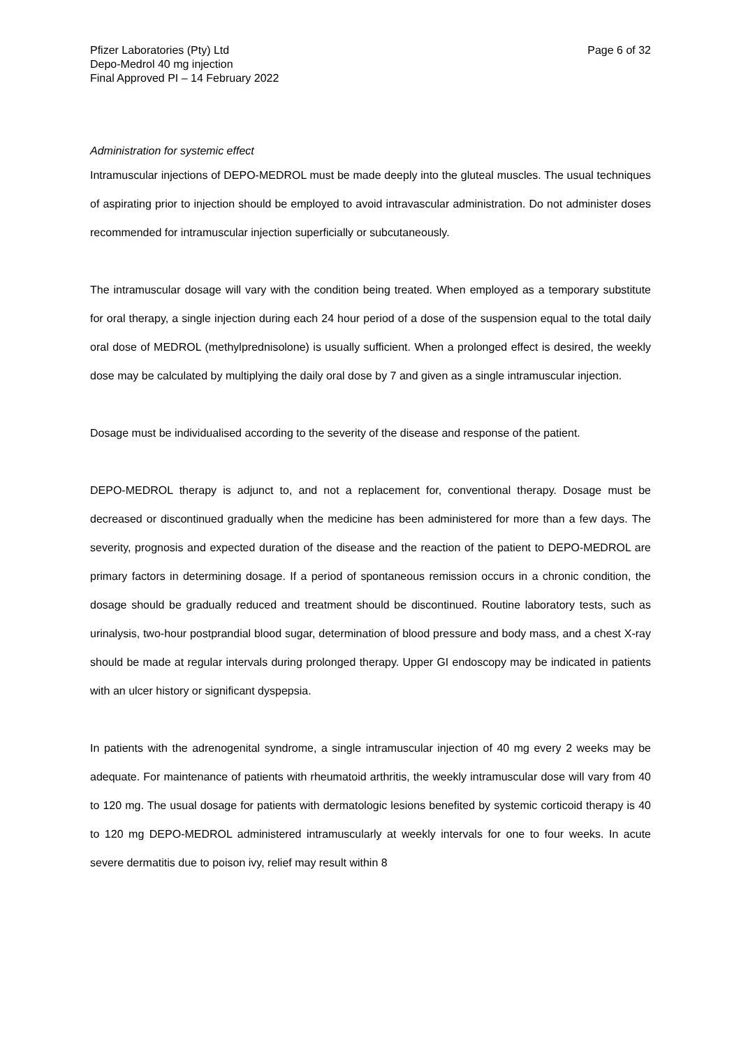Pfizer Laboratories (Pty) Ltd
Depo-Medrol 40 mg injection
Final Approved PI – 14 February 2022
Page 6 of 32
Administration for systemic effect
Intramuscular injections of DEPO-MEDROL must be made deeply into the gluteal muscles. The usual techniques of aspirating prior to injection should be employed to avoid intravascular administration. Do not administer doses recommended for intramuscular injection superficially or subcutaneously.
The intramuscular dosage will vary with the condition being treated. When employed as a temporary substitute for oral therapy, a single injection during each 24 hour period of a dose of the suspension equal to the total daily oral dose of MEDROL (methylprednisolone) is usually sufficient. When a prolonged effect is desired, the weekly dose may be calculated by multiplying the daily oral dose by 7 and given as a single intramuscular injection.
Dosage must be individualised according to the severity of the disease and response of the patient.
DEPO-MEDROL therapy is adjunct to, and not a replacement for, conventional therapy. Dosage must be decreased or discontinued gradually when the medicine has been administered for more than a few days. The severity, prognosis and expected duration of the disease and the reaction of the patient to DEPO-MEDROL are primary factors in determining dosage. If a period of spontaneous remission occurs in a chronic condition, the dosage should be gradually reduced and treatment should be discontinued. Routine laboratory tests, such as urinalysis, two-hour postprandial blood sugar, determination of blood pressure and body mass, and a chest X-ray should be made at regular intervals during prolonged therapy. Upper GI endoscopy may be indicated in patients with an ulcer history or significant dyspepsia.
In patients with the adrenogenital syndrome, a single intramuscular injection of 40 mg every 2 weeks may be adequate. For maintenance of patients with rheumatoid arthritis, the weekly intramuscular dose will vary from 40 to 120 mg. The usual dosage for patients with dermatologic lesions benefited by systemic corticoid therapy is 40 to 120 mg DEPO-MEDROL administered intramuscularly at weekly intervals for one to four weeks. In acute severe dermatitis due to poison ivy, relief may result within 8